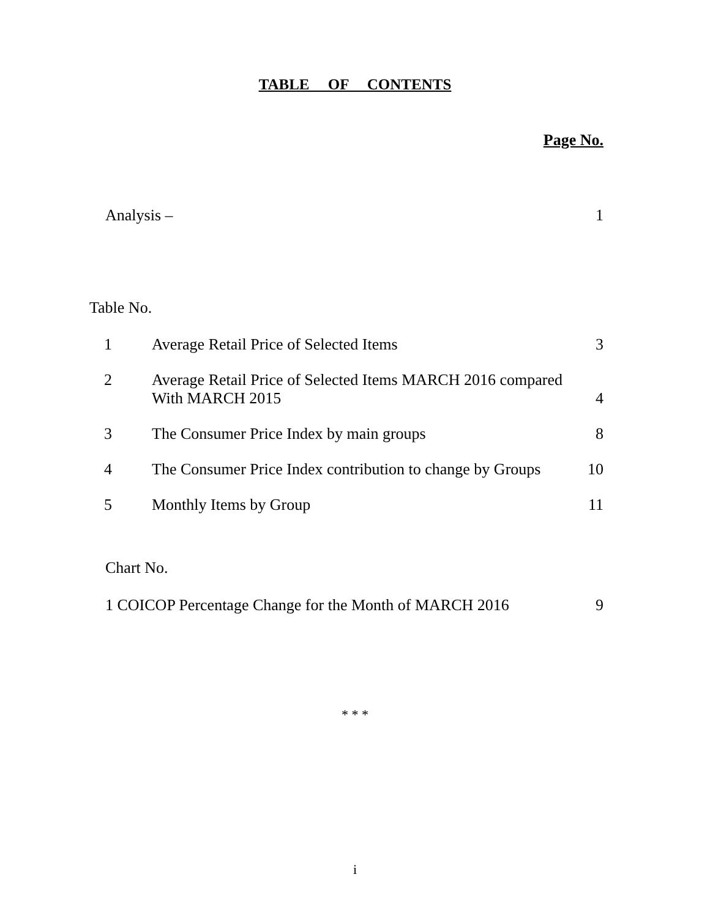TABLE OF CONTENTS
Page No.
Analysis – 1
Table No.
| 1 | Average Retail Price of Selected Items | 3 |
| 2 | Average Retail Price of Selected Items MARCH 2016 compared With MARCH 2015 | 4 |
| 3 | The Consumer Price Index by main groups | 8 |
| 4 | The Consumer Price Index contribution to change by Groups | 10 |
| 5 | Monthly Items by Group | 11 |
Chart No.
1 COICOP Percentage Change for the Month of MARCH 2016 9
* * *
i